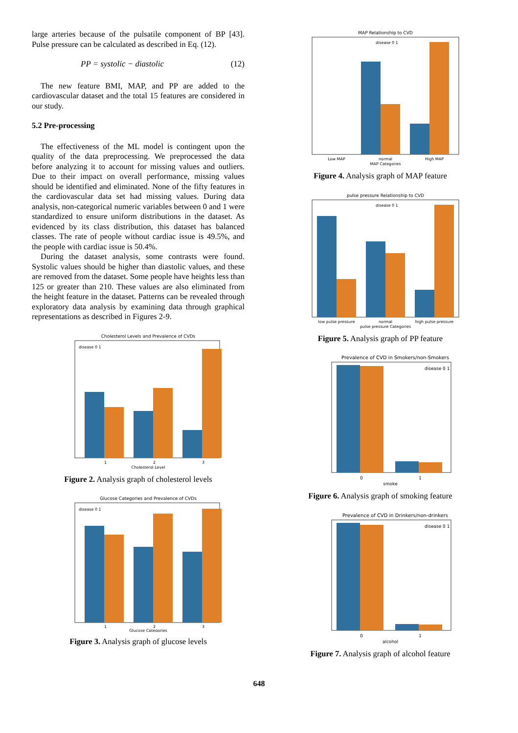large arteries because of the pulsatile component of BP [43]. Pulse pressure can be calculated as described in Eq. (12).
PP = systolic − diastolic (12)
The new feature BMI, MAP, and PP are added to the cardiovascular dataset and the total 15 features are considered in our study.
5.2 Pre-processing
The effectiveness of the ML model is contingent upon the quality of the data preprocessing. We preprocessed the data before analyzing it to account for missing values and outliers. Due to their impact on overall performance, missing values should be identified and eliminated. None of the fifty features in the cardiovascular data set had missing values. During data analysis, non-categorical numeric variables between 0 and 1 were standardized to ensure uniform distributions in the dataset. As evidenced by its class distribution, this dataset has balanced classes. The rate of people without cardiac issue is 49.5%, and the people with cardiac issue is 50.4%.
During the dataset analysis, some contrasts were found. Systolic values should be higher than diastolic values, and these are removed from the dataset. Some people have heights less than 125 or greater than 210. These values are also eliminated from the height feature in the dataset. Patterns can be revealed through exploratory data analysis by examining data through graphical representations as described in Figures 2-9.
Cholesterol Levels and Prevalence of CVDs
1
2
3
Cholesterol Level
disease 0 1
Figure 2. Analysis graph of cholesterol levels
Glucose Categories and Prevalence of CVDs
1
2
3
Glucose Categories
disease 0 1
Figure 3. Analysis graph of glucose levels
MAP Relationship to CVD
Low MAP
normal
High MAP
MAP Categories
disease 0 1
Figure 4. Analysis graph of MAP feature
pulse pressure Relationship to CVD
low pulse pressure
normal
high pulse pressure
pulse pressure Categories
disease 0 1
Figure 5. Analysis graph of PP feature
Prevalence of CVD in Smokers/non-Smokers
0
1
smoke
disease 0 1
Figure 6. Analysis graph of smoking feature
Prevalence of CVD in Drinkers/non-drinkers
0
1
alcohol
disease 0 1
Figure 7. Analysis graph of alcohol feature
648